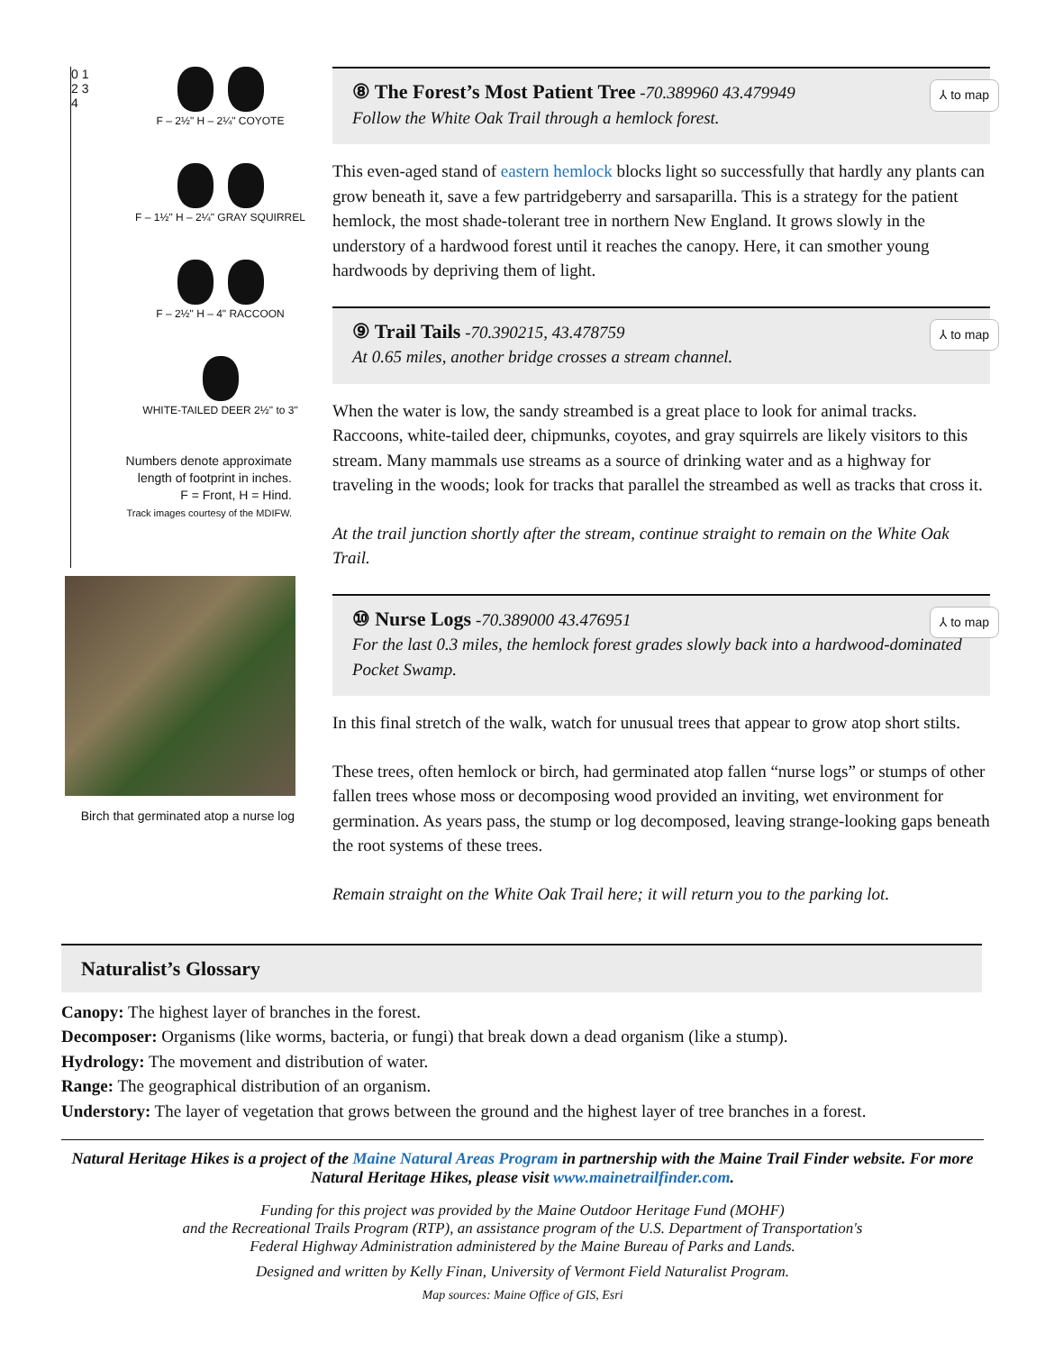F – 2½" H – 2¼" COYOTE
F – 1½" H – 2¼" GRAY SQUIRREL
F – 2½" H – 4" RACCOON
WHITE-TAILED DEER 2½" to 3"
Numbers denote approximate
length of footprint in inches.
F = Front, H = Hind.
Track images courtesy of the MDIFW.
0 1 2 3 4
Birch that germinated atop a nurse log
⑧ The Forest’s Most Patient Tree
-70.389960 43.479949
Follow the White Oak Trail through a hemlock forest.
⅄ to map
This even-aged stand of eastern hemlock blocks light so successfully that hardly any plants can grow beneath it, save a few partridgeberry and sarsaparilla. This is a strategy for the patient hemlock, the most shade-tolerant tree in northern New England. It grows slowly in the understory of a hardwood forest until it reaches the canopy. Here, it can smother young hardwoods by depriving them of light.
⑨ Trail Tails
-70.390215, 43.478759
At 0.65 miles, another bridge crosses a stream channel.
⅄ to map
When the water is low, the sandy streambed is a great place to look for animal tracks. Raccoons, white-tailed deer, chipmunks, coyotes, and gray squirrels are likely visitors to this stream. Many mammals use streams as a source of drinking water and as a highway for traveling in the woods; look for tracks that parallel the streambed as well as tracks that cross it.
At the trail junction shortly after the stream, continue straight to remain on the White Oak Trail.
⑩ Nurse Logs
-70.389000 43.476951
For the last 0.3 miles, the hemlock forest grades slowly back into a hardwood-dominated Pocket Swamp.
⅄ to map
In this final stretch of the walk, watch for unusual trees that appear to grow atop short stilts.
These trees, often hemlock or birch, had germinated atop fallen “nurse logs” or stumps of other fallen trees whose moss or decomposing wood provided an inviting, wet environment for germination. As years pass, the stump or log decomposed, leaving strange-looking gaps beneath the root systems of these trees.
Remain straight on the White Oak Trail here; it will return you to the parking lot.
Naturalist’s Glossary
Canopy: The highest layer of branches in the forest.
Decomposer: Organisms (like worms, bacteria, or fungi) that break down a dead organism (like a stump).
Hydrology: The movement and distribution of water.
Range: The geographical distribution of an organism.
Understory: The layer of vegetation that grows between the ground and the highest layer of tree branches in a forest.
Natural Heritage Hikes is a project of the Maine Natural Areas Program in partnership with the Maine Trail Finder website. For more Natural Heritage Hikes, please visit www.mainetrailfinder.com.
Funding for this project was provided by the Maine Outdoor Heritage Fund (MOHF)
and the Recreational Trails Program (RTP), an assistance program of the U.S. Department of Transportation's
Federal Highway Administration administered by the Maine Bureau of Parks and Lands.
Designed and written by Kelly Finan, University of Vermont Field Naturalist Program.
Map sources: Maine Office of GIS, Esri